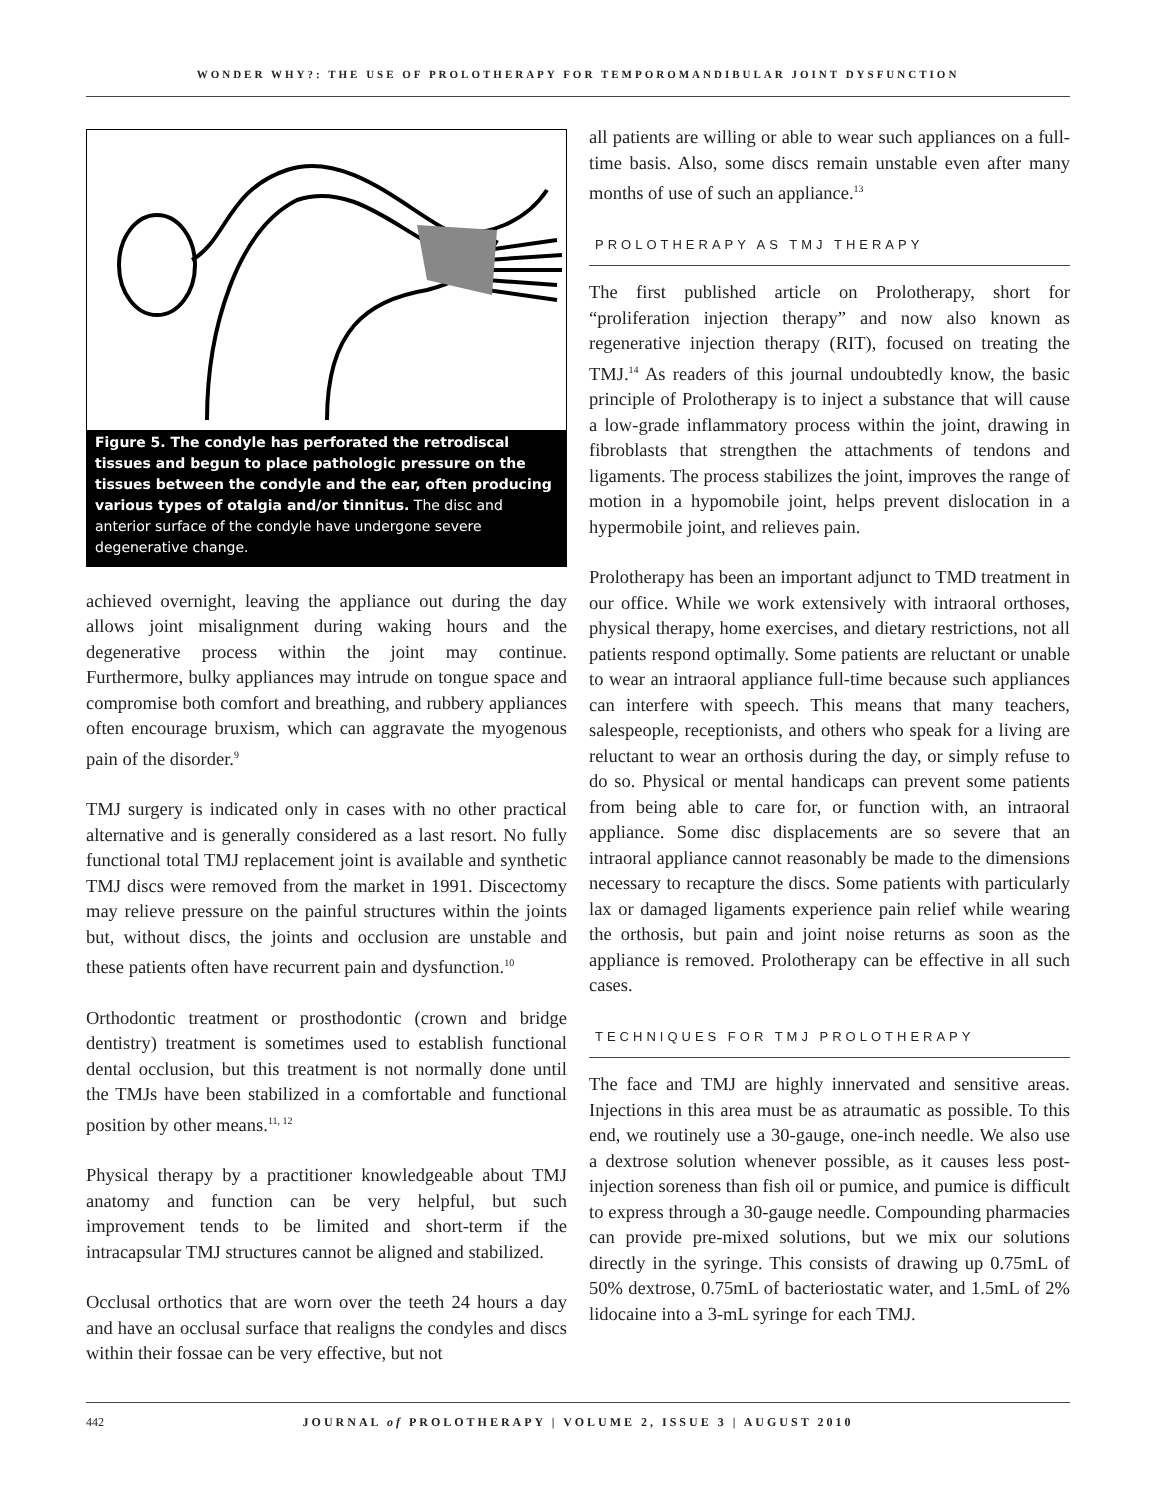WONDER WHY?: THE USE OF PROLOTHERAPY FOR TEMPOROMANDIBULAR JOINT DYSFUNCTION
Figure 5. The condyle has perforated the retrodiscal tissues and begun to place pathologic pressure on the tissues between the condyle and the ear, often producing various types of otalgia and/or tinnitus. The disc and anterior surface of the condyle have undergone severe degenerative change.
achieved overnight, leaving the appliance out during the day allows joint misalignment during waking hours and the degenerative process within the joint may continue. Furthermore, bulky appliances may intrude on tongue space and compromise both comfort and breathing, and rubbery appliances often encourage bruxism, which can aggravate the myogenous pain of the disorder.<sup>9</sup>
TMJ surgery is indicated only in cases with no other practical alternative and is generally considered as a last resort. No fully functional total TMJ replacement joint is available and synthetic TMJ discs were removed from the market in 1991. Discectomy may relieve pressure on the painful structures within the joints but, without discs, the joints and occlusion are unstable and these patients often have recurrent pain and dysfunction.<sup>10</sup>
Orthodontic treatment or prosthodontic (crown and bridge dentistry) treatment is sometimes used to establish functional dental occlusion, but this treatment is not normally done until the TMJs have been stabilized in a comfortable and functional position by other means.<sup>11, 12</sup>
Physical therapy by a practitioner knowledgeable about TMJ anatomy and function can be very helpful, but such improvement tends to be limited and short-term if the intracapsular TMJ structures cannot be aligned and stabilized.
Occlusal orthotics that are worn over the teeth 24 hours a day and have an occlusal surface that realigns the condyles and discs within their fossae can be very effective, but not
all patients are willing or able to wear such appliances on a full-time basis. Also, some discs remain unstable even after many months of use of such an appliance.<sup>13</sup>
PROLOTHERAPY AS TMJ THERAPY
The first published article on Prolotherapy, short for “proliferation injection therapy” and now also known as regenerative injection therapy (RIT), focused on treating the TMJ.<sup>14</sup> As readers of this journal undoubtedly know, the basic principle of Prolotherapy is to inject a substance that will cause a low-grade inflammatory process within the joint, drawing in fibroblasts that strengthen the attachments of tendons and ligaments. The process stabilizes the joint, improves the range of motion in a hypomobile joint, helps prevent dislocation in a hypermobile joint, and relieves pain.
Prolotherapy has been an important adjunct to TMD treatment in our office. While we work extensively with intraoral orthoses, physical therapy, home exercises, and dietary restrictions, not all patients respond optimally. Some patients are reluctant or unable to wear an intraoral appliance full-time because such appliances can interfere with speech. This means that many teachers, salespeople, receptionists, and others who speak for a living are reluctant to wear an orthosis during the day, or simply refuse to do so. Physical or mental handicaps can prevent some patients from being able to care for, or function with, an intraoral appliance. Some disc displacements are so severe that an intraoral appliance cannot reasonably be made to the dimensions necessary to recapture the discs. Some patients with particularly lax or damaged ligaments experience pain relief while wearing the orthosis, but pain and joint noise returns as soon as the appliance is removed. Prolotherapy can be effective in all such cases.
TECHNIQUES FOR TMJ PROLOTHERAPY
The face and TMJ are highly innervated and sensitive areas. Injections in this area must be as atraumatic as possible. To this end, we routinely use a 30-gauge, one-inch needle. We also use a dextrose solution whenever possible, as it causes less post-injection soreness than fish oil or pumice, and pumice is difficult to express through a 30-gauge needle. Compounding pharmacies can provide pre-mixed solutions, but we mix our solutions directly in the syringe. This consists of drawing up 0.75mL of 50% dextrose, 0.75mL of bacteriostatic water, and 1.5mL of 2% lidocaine into a 3-mL syringe for each TMJ.
442 JOURNAL of PROLOTHERAPY | VOLUME 2, ISSUE 3 | AUGUST 2010